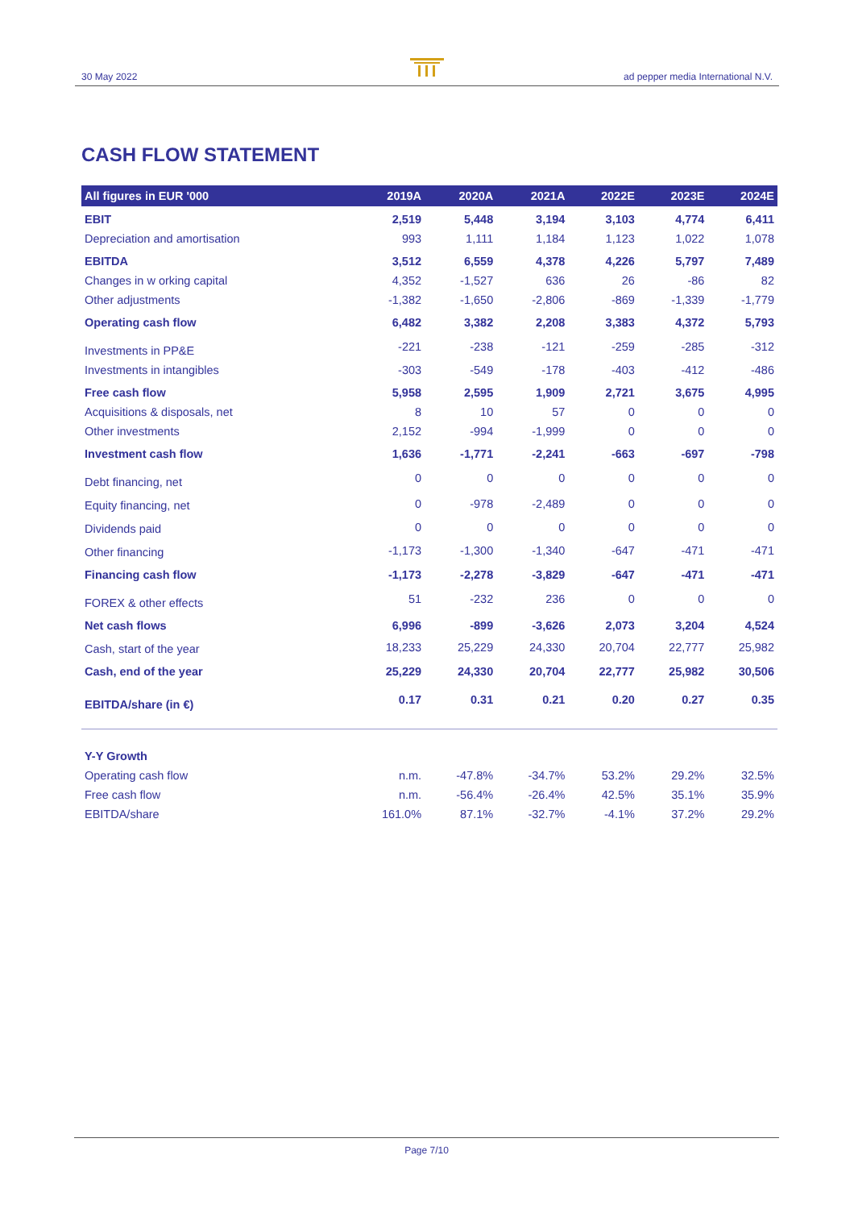30 May 2022 ad pepper media International N.V.
CASH FLOW STATEMENT
| All figures in EUR '000 | 2019A | 2020A | 2021A | 2022E | 2023E | 2024E |
| --- | --- | --- | --- | --- | --- | --- |
| EBIT | 2,519 | 5,448 | 3,194 | 3,103 | 4,774 | 6,411 |
| Depreciation and amortisation | 993 | 1,111 | 1,184 | 1,123 | 1,022 | 1,078 |
| EBITDA | 3,512 | 6,559 | 4,378 | 4,226 | 5,797 | 7,489 |
| Changes in w orking capital | 4,352 | -1,527 | 636 | 26 | -86 | 82 |
| Other adjustments | -1,382 | -1,650 | -2,806 | -869 | -1,339 | -1,779 |
| Operating cash flow | 6,482 | 3,382 | 2,208 | 3,383 | 4,372 | 5,793 |
| Investments in PP&E | -221 | -238 | -121 | -259 | -285 | -312 |
| Investments in intangibles | -303 | -549 | -178 | -403 | -412 | -486 |
| Free cash flow | 5,958 | 2,595 | 1,909 | 2,721 | 3,675 | 4,995 |
| Acquisitions & disposals, net | 8 | 10 | 57 | 0 | 0 | 0 |
| Other investments | 2,152 | -994 | -1,999 | 0 | 0 | 0 |
| Investment cash flow | 1,636 | -1,771 | -2,241 | -663 | -697 | -798 |
| Debt financing, net | 0 | 0 | 0 | 0 | 0 | 0 |
| Equity financing, net | 0 | -978 | -2,489 | 0 | 0 | 0 |
| Dividends paid | 0 | 0 | 0 | 0 | 0 | 0 |
| Other financing | -1,173 | -1,300 | -1,340 | -647 | -471 | -471 |
| Financing cash flow | -1,173 | -2,278 | -3,829 | -647 | -471 | -471 |
| FOREX & other effects | 51 | -232 | 236 | 0 | 0 | 0 |
| Net cash flows | 6,996 | -899 | -3,626 | 2,073 | 3,204 | 4,524 |
| Cash, start of the year | 18,233 | 25,229 | 24,330 | 20,704 | 22,777 | 25,982 |
| Cash, end of the year | 25,229 | 24,330 | 20,704 | 22,777 | 25,982 | 30,506 |
| EBITDA/share (in €) | 0.17 | 0.31 | 0.21 | 0.20 | 0.27 | 0.35 |
| Y-Y Growth | | | | | | |
| Operating cash flow | n.m. | -47.8% | -34.7% | 53.2% | 29.2% | 32.5% |
| Free cash flow | n.m. | -56.4% | -26.4% | 42.5% | 35.1% | 35.9% |
| EBITDA/share | 161.0% | 87.1% | -32.7% | -4.1% | 37.2% | 29.2% |
Page 7/10